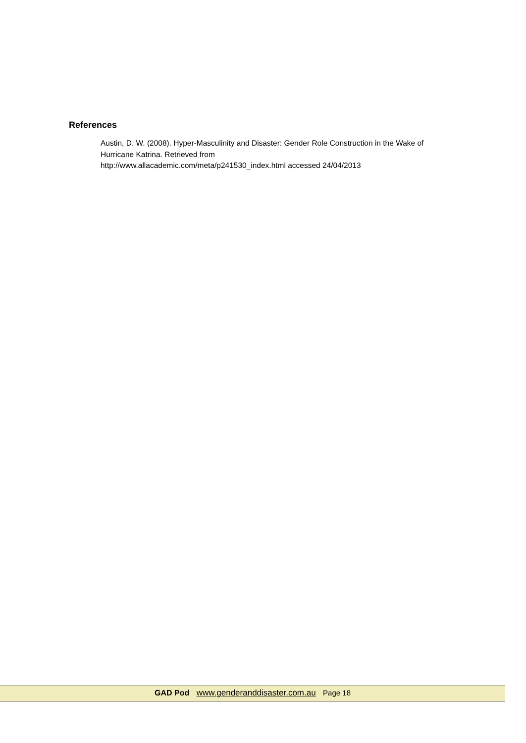References
Austin, D. W. (2008). Hyper-Masculinity and Disaster: Gender Role Construction in the Wake of Hurricane Katrina. Retrieved from
http://www.allacademic.com/meta/p241530_index.html accessed 24/04/2013
GAD Pod www.genderanddisaster.com.au Page 18